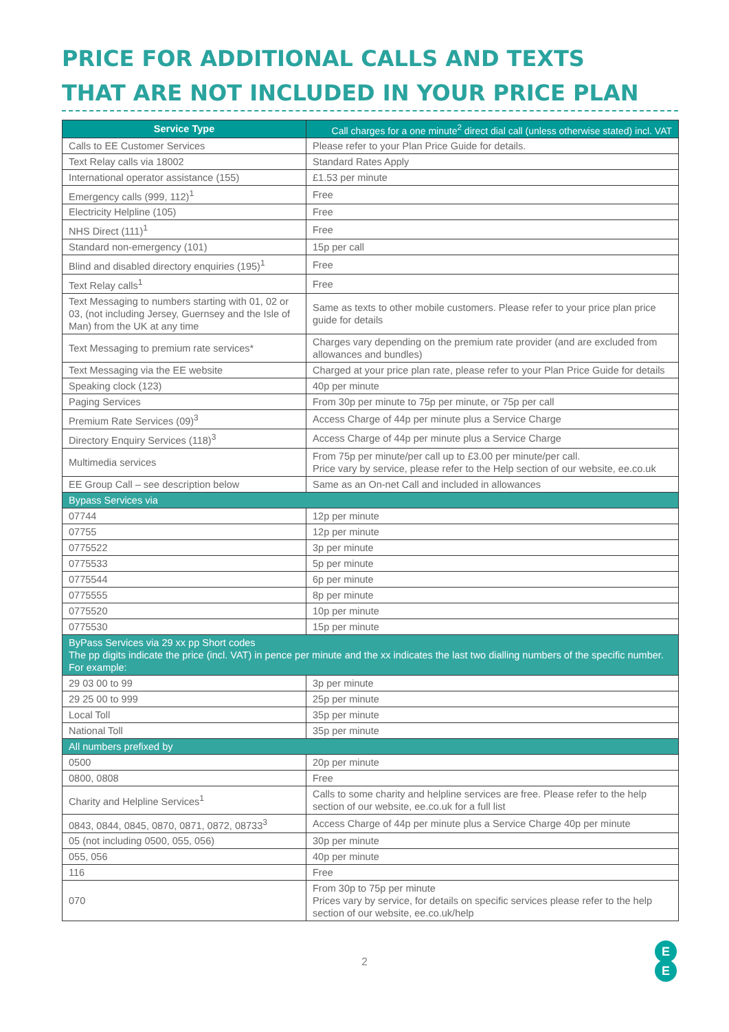PRICE FOR ADDITIONAL CALLS AND TEXTS
THAT ARE NOT INCLUDED IN YOUR PRICE PLAN
| Service Type | Call charges for a one minute<sup>2</sup> direct dial call (unless otherwise stated) incl. VAT |
| --- | --- |
| Calls to EE Customer Services | Please refer to your Plan Price Guide for details. |
| Text Relay calls via 18002 | Standard Rates Apply |
| International operator assistance (155) | £1.53 per minute |
| Emergency calls (999, 112)<sup>1</sup> | Free |
| Electricity Helpline (105) | Free |
| NHS Direct (111)<sup>1</sup> | Free |
| Standard non-emergency (101) | 15p per call |
| Blind and disabled directory enquiries (195)<sup>1</sup> | Free |
| Text Relay calls<sup>1</sup> | Free |
| Text Messaging to numbers starting with 01, 02 or 03, (not including Jersey, Guernsey and the Isle of Man) from the UK at any time | Same as texts to other mobile customers. Please refer to your price plan price guide for details |
| Text Messaging to premium rate services* | Charges vary depending on the premium rate provider (and are excluded from allowances and bundles) |
| Text Messaging via the EE website | Charged at your price plan rate, please refer to your Plan Price Guide for details |
| Speaking clock (123) | 40p per minute |
| Paging Services | From 30p per minute to 75p per minute, or 75p per call |
| Premium Rate Services (09)<sup>3</sup> | Access Charge of 44p per minute plus a Service Charge |
| Directory Enquiry Services (118)<sup>3</sup> | Access Charge of 44p per minute plus a Service Charge |
| Multimedia services | From 75p per minute/per call up to £3.00 per minute/per call. Price vary by service, please refer to the Help section of our website, ee.co.uk |
| EE Group Call – see description below | Same as an On-net Call and included in allowances |
| Bypass Services via | |
| 07744 | 12p per minute |
| 07755 | 12p per minute |
| 0775522 | 3p per minute |
| 0775533 | 5p per minute |
| 0775544 | 6p per minute |
| 0775555 | 8p per minute |
| 0775520 | 10p per minute |
| 0775530 | 15p per minute |
| ByPass Services via 29 xx pp Short codes The pp digits indicate the price (incl. VAT) in pence per minute and the xx indicates the last two dialling numbers of the specific number. For example: | |
| 29 03 00 to 99 | 3p per minute |
| 29 25 00 to 999 | 25p per minute |
| Local Toll | 35p per minute |
| National Toll | 35p per minute |
| All numbers prefixed by | |
| 0500 | 20p per minute |
| 0800, 0808 | Free |
| Charity and Helpline Services<sup>1</sup> | Calls to some charity and helpline services are free. Please refer to the help section of our website, ee.co.uk for a full list |
| 0843, 0844, 0845, 0870, 0871, 0872, 08733<sup>3</sup> | Access Charge of 44p per minute plus a Service Charge 40p per minute |
| 05 (not including 0500, 055, 056) | 30p per minute |
| 055, 056 | 40p per minute |
| 116 | Free |
| 070 | From 30p to 75p per minute Prices vary by service, for details on specific services please refer to the help section of our website, ee.co.uk/help |
2
E
E